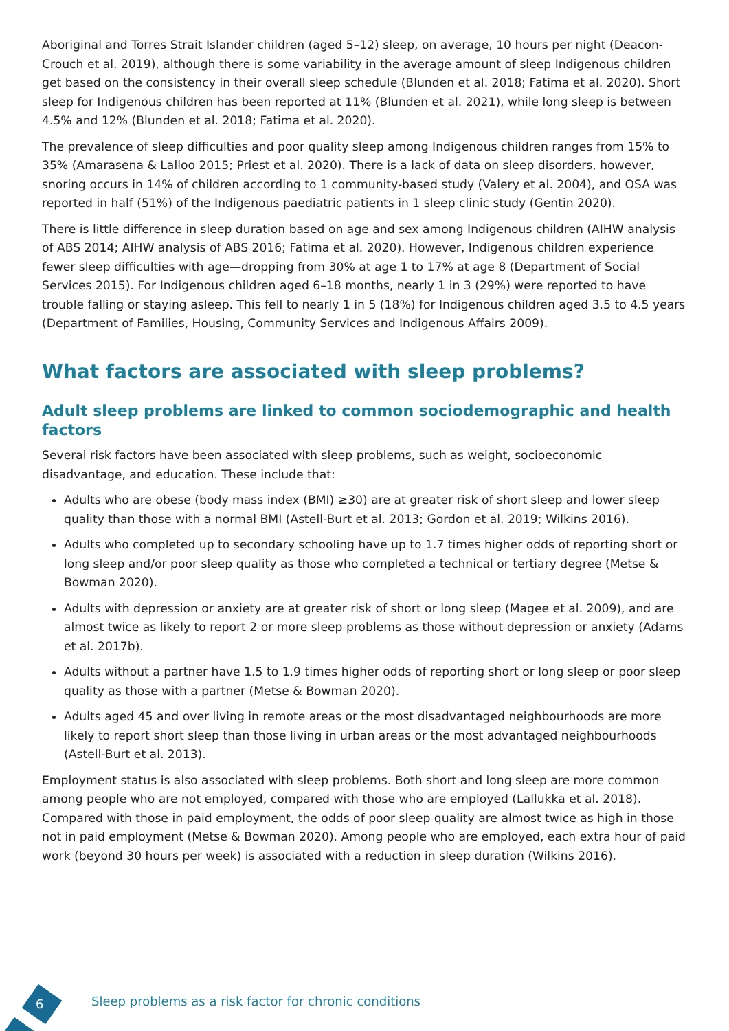Aboriginal and Torres Strait Islander children (aged 5–12) sleep, on average, 10 hours per night (Deacon-Crouch et al. 2019), although there is some variability in the average amount of sleep Indigenous children get based on the consistency in their overall sleep schedule (Blunden et al. 2018; Fatima et al. 2020). Short sleep for Indigenous children has been reported at 11% (Blunden et al. 2021), while long sleep is between 4.5% and 12% (Blunden et al. 2018; Fatima et al. 2020).
The prevalence of sleep difficulties and poor quality sleep among Indigenous children ranges from 15% to 35% (Amarasena & Lalloo 2015; Priest et al. 2020). There is a lack of data on sleep disorders, however, snoring occurs in 14% of children according to 1 community-based study (Valery et al. 2004), and OSA was reported in half (51%) of the Indigenous paediatric patients in 1 sleep clinic study (Gentin 2020).
There is little difference in sleep duration based on age and sex among Indigenous children (AIHW analysis of ABS 2014; AIHW analysis of ABS 2016; Fatima et al. 2020). However, Indigenous children experience fewer sleep difficulties with age—dropping from 30% at age 1 to 17% at age 8 (Department of Social Services 2015). For Indigenous children aged 6–18 months, nearly 1 in 3 (29%) were reported to have trouble falling or staying asleep. This fell to nearly 1 in 5 (18%) for Indigenous children aged 3.5 to 4.5 years (Department of Families, Housing, Community Services and Indigenous Affairs 2009).
What factors are associated with sleep problems?
Adult sleep problems are linked to common sociodemographic and health factors
Several risk factors have been associated with sleep problems, such as weight, socioeconomic disadvantage, and education. These include that:
Adults who are obese (body mass index (BMI) ≥30) are at greater risk of short sleep and lower sleep quality than those with a normal BMI (Astell-Burt et al. 2013; Gordon et al. 2019; Wilkins 2016).
Adults who completed up to secondary schooling have up to 1.7 times higher odds of reporting short or long sleep and/or poor sleep quality as those who completed a technical or tertiary degree (Metse & Bowman 2020).
Adults with depression or anxiety are at greater risk of short or long sleep (Magee et al. 2009), and are almost twice as likely to report 2 or more sleep problems as those without depression or anxiety (Adams et al. 2017b).
Adults without a partner have 1.5 to 1.9 times higher odds of reporting short or long sleep or poor sleep quality as those with a partner (Metse & Bowman 2020).
Adults aged 45 and over living in remote areas or the most disadvantaged neighbourhoods are more likely to report short sleep than those living in urban areas or the most advantaged neighbourhoods (Astell-Burt et al. 2013).
Employment status is also associated with sleep problems. Both short and long sleep are more common among people who are not employed, compared with those who are employed (Lallukka et al. 2018). Compared with those in paid employment, the odds of poor sleep quality are almost twice as high in those not in paid employment (Metse & Bowman 2020). Among people who are employed, each extra hour of paid work (beyond 30 hours per week) is associated with a reduction in sleep duration (Wilkins 2016).
6
Sleep problems as a risk factor for chronic conditions